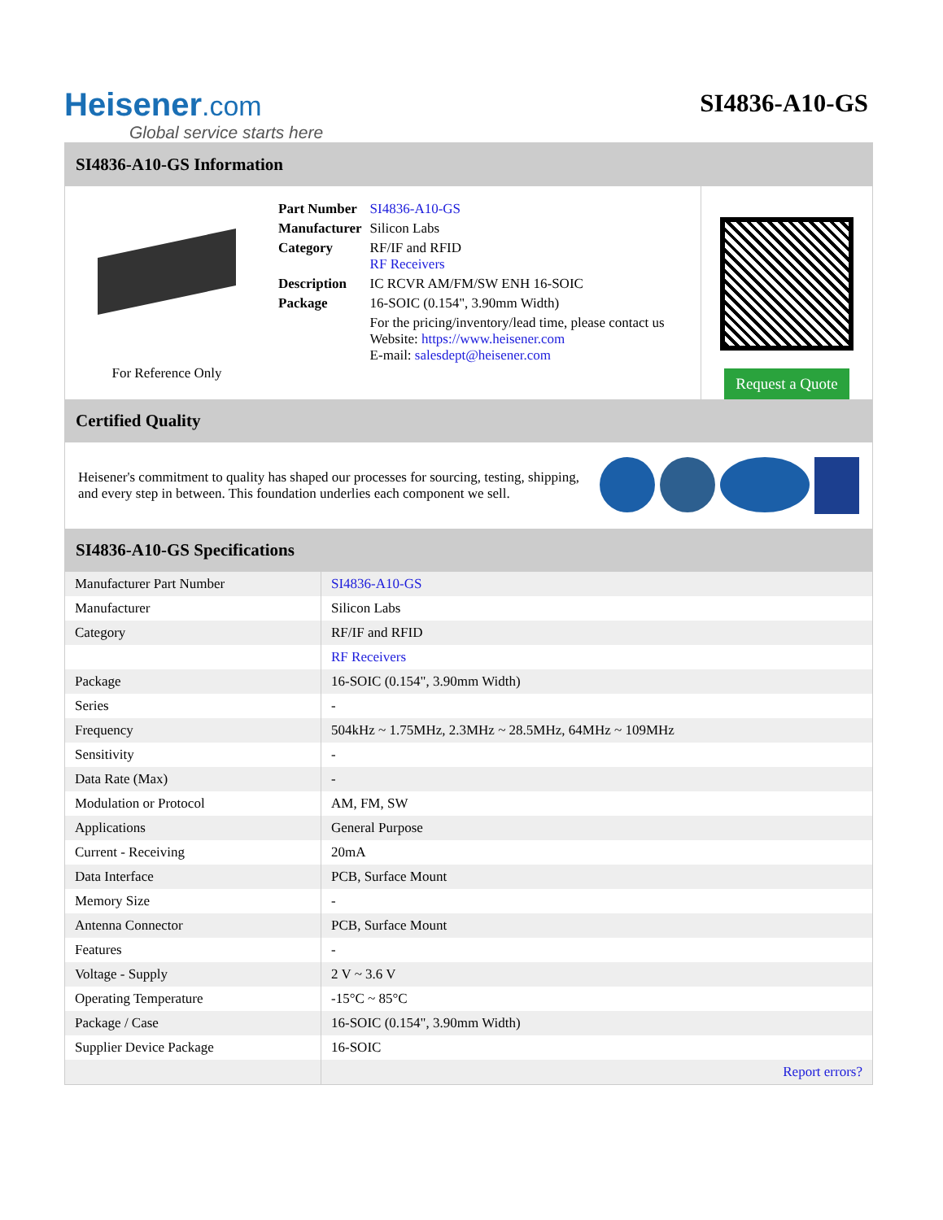Heisener.com
Global service starts here
SI4836-A10-GS
SI4836-A10-GS Information
For Reference Only
| Part Number | SI4836-A10-GS |
| Manufacturer | Silicon Labs |
| Category | RF/IF and RFID RF Receivers |
| Description | IC RCVR AM/FM/SW ENH 16-SOIC |
| Package | 16-SOIC (0.154", 3.90mm Width) |
| | For the pricing/inventory/lead time, please contact us Website: https://www.heisener.com E-mail: salesdept@heisener.com |
Request a Quote
Certified Quality
Heisener's commitment to quality has shaped our processes for sourcing, testing, shipping, and every step in between. This foundation underlies each component we sell.
SI4836-A10-GS Specifications
| Manufacturer Part Number | SI4836-A10-GS |
| Manufacturer | Silicon Labs |
| Category | RF/IF and RFID |
| | RF Receivers |
| Package | 16-SOIC (0.154", 3.90mm Width) |
| Series | - |
| Frequency | 504kHz ~ 1.75MHz, 2.3MHz ~ 28.5MHz, 64MHz ~ 109MHz |
| Sensitivity | - |
| Data Rate (Max) | - |
| Modulation or Protocol | AM, FM, SW |
| Applications | General Purpose |
| Current - Receiving | 20mA |
| Data Interface | PCB, Surface Mount |
| Memory Size | - |
| Antenna Connector | PCB, Surface Mount |
| Features | - |
| Voltage - Supply | 2 V ~ 3.6 V |
| Operating Temperature | -15°C ~ 85°C |
| Package / Case | 16-SOIC (0.154", 3.90mm Width) |
| Supplier Device Package | 16-SOIC |
| | Report errors? |